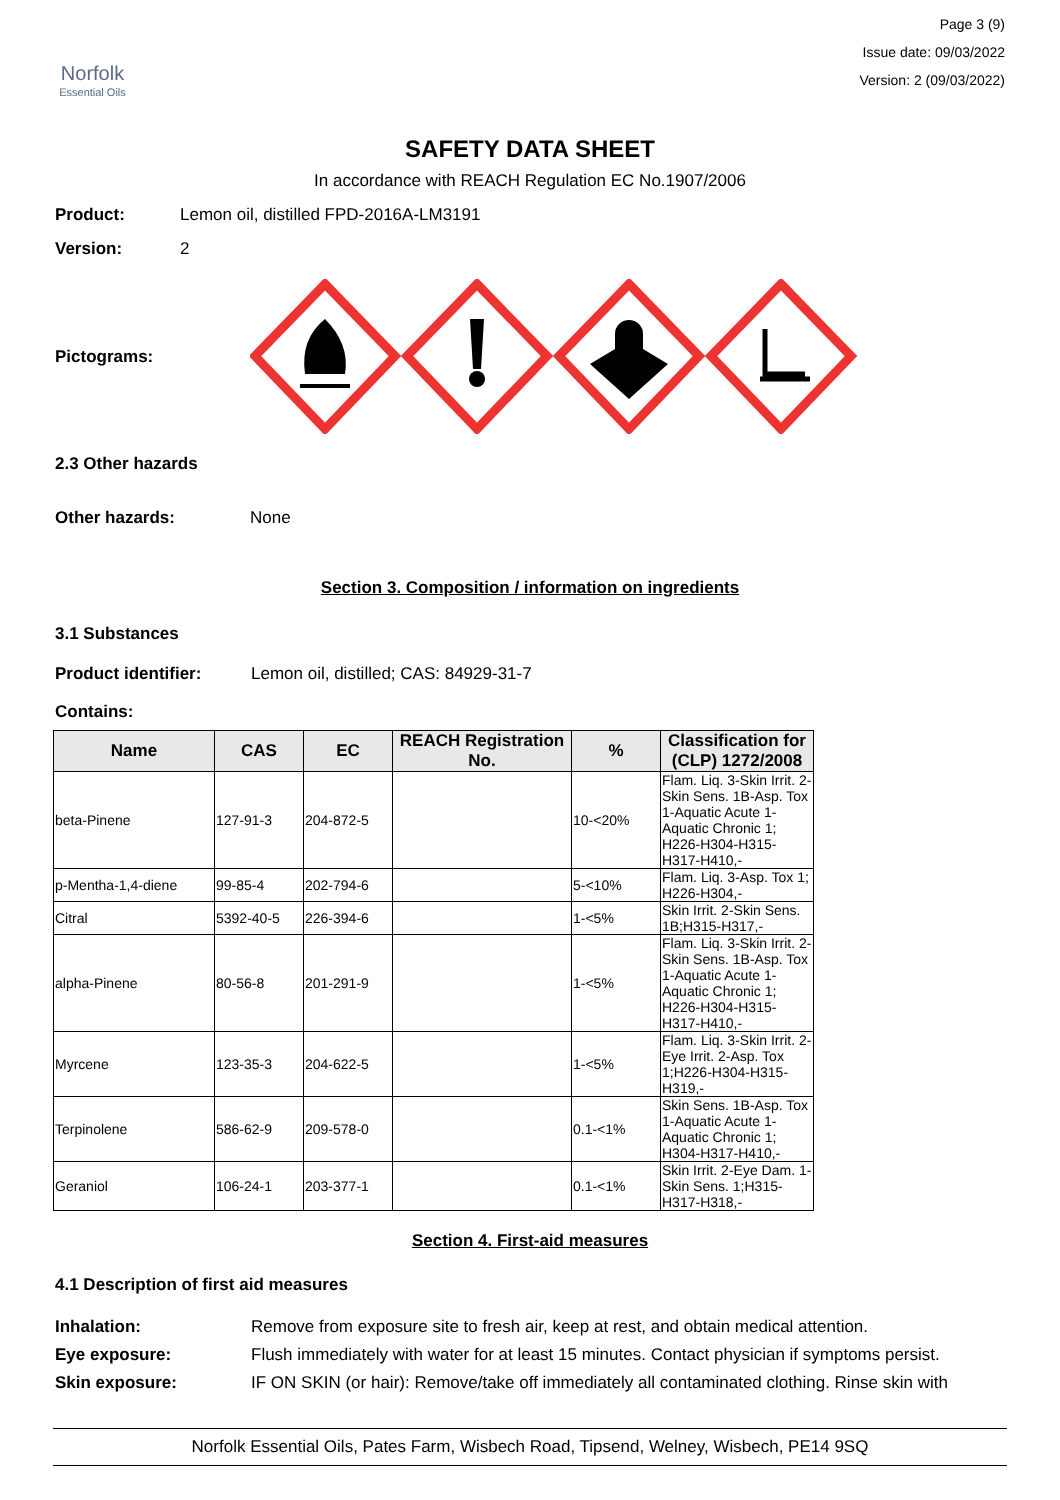Norfolk
Essential Oils
Page 3 (9)
Issue date: 09/03/2022
Version: 2 (09/03/2022)
SAFETY DATA SHEET
In accordance with REACH Regulation EC No.1907/2006
Product: Lemon oil, distilled FPD-2016A-LM3191
Version: 2
Pictograms:
2.3 Other hazards
Other hazards: None
Section 3. Composition / information on ingredients
3.1 Substances
Product identifier: Lemon oil, distilled; CAS: 84929-31-7
Contains:
| Name | CAS | EC | REACH Registration No. | % | Classification for (CLP) 1272/2008 |
| --- | --- | --- | --- | --- | --- |
| beta-Pinene | 127-91-3 | 204-872-5 | | 10-<20% | Flam. Liq. 3-Skin Irrit. 2-Skin Sens. 1B-Asp. Tox 1-Aquatic Acute 1-Aquatic Chronic 1; H226-H304-H315-H317-H410,- |
| p-Mentha-1,4-diene | 99-85-4 | 202-794-6 | | 5-<10% | Flam. Liq. 3-Asp. Tox 1; H226-H304,- |
| Citral | 5392-40-5 | 226-394-6 | | 1-<5% | Skin Irrit. 2-Skin Sens. 1B;H315-H317,- |
| alpha-Pinene | 80-56-8 | 201-291-9 | | 1-<5% | Flam. Liq. 3-Skin Irrit. 2-Skin Sens. 1B-Asp. Tox 1-Aquatic Acute 1-Aquatic Chronic 1; H226-H304-H315-H317-H410,- |
| Myrcene | 123-35-3 | 204-622-5 | | 1-<5% | Flam. Liq. 3-Skin Irrit. 2-Eye Irrit. 2-Asp. Tox 1;H226-H304-H315-H319,- |
| Terpinolene | 586-62-9 | 209-578-0 | | 0.1-<1% | Skin Sens. 1B-Asp. Tox 1-Aquatic Acute 1-Aquatic Chronic 1; H304-H317-H410,- |
| Geraniol | 106-24-1 | 203-377-1 | | 0.1-<1% | Skin Irrit. 2-Eye Dam. 1-Skin Sens. 1;H315-H317-H318,- |
Section 4. First-aid measures
4.1 Description of first aid measures
Inhalation: Remove from exposure site to fresh air, keep at rest, and obtain medical attention.
Eye exposure: Flush immediately with water for at least 15 minutes. Contact physician if symptoms persist.
Skin exposure: IF ON SKIN (or hair): Remove/take off immediately all contaminated clothing. Rinse skin with
Norfolk Essential Oils, Pates Farm, Wisbech Road, Tipsend, Welney, Wisbech, PE14 9SQ